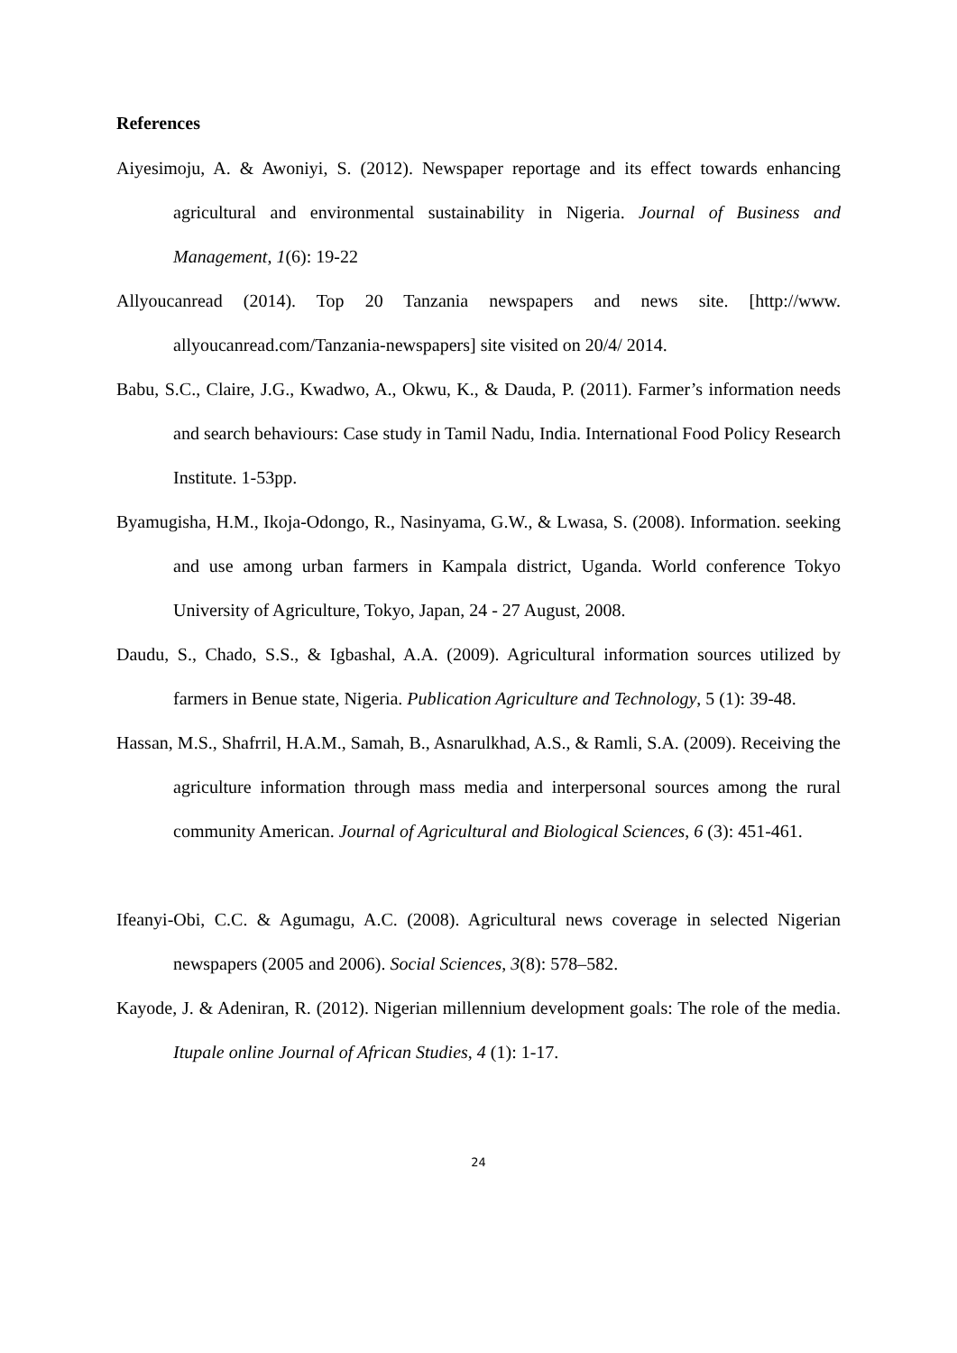References
Aiyesimoju, A. & Awoniyi, S. (2012). Newspaper reportage and its effect towards enhancing agricultural and environmental sustainability in Nigeria. Journal of Business and Management, 1(6): 19-22
Allyoucanread (2014). Top 20 Tanzania newspapers and news site. [http://www. allyoucanread.com/Tanzania-newspapers] site visited on 20/4/ 2014.
Babu, S.C., Claire, J.G., Kwadwo, A., Okwu, K., & Dauda, P. (2011). Farmer’s information needs and search behaviours: Case study in Tamil Nadu, India. International Food Policy Research Institute. 1-53pp.
Byamugisha, H.M., Ikoja-Odongo, R., Nasinyama, G.W., & Lwasa, S. (2008). Information. seeking and use among urban farmers in Kampala district, Uganda. World conference Tokyo University of Agriculture, Tokyo, Japan, 24 - 27 August, 2008.
Daudu, S., Chado, S.S., & Igbashal, A.A. (2009). Agricultural information sources utilized by farmers in Benue state, Nigeria. Publication Agriculture and Technology, 5 (1): 39-48.
Hassan, M.S., Shafrril, H.A.M., Samah, B., Asnarulkhad, A.S., & Ramli, S.A. (2009). Receiving the agriculture information through mass media and interpersonal sources among the rural community American. Journal of Agricultural and Biological Sciences, 6 (3): 451-461.
Ifeanyi-Obi, C.C. & Agumagu, A.C. (2008). Agricultural news coverage in selected Nigerian newspapers (2005 and 2006). Social Sciences, 3(8): 578–582.
Kayode, J. & Adeniran, R. (2012). Nigerian millennium development goals: The role of the media. Itupale online Journal of African Studies, 4 (1): 1-17.
24